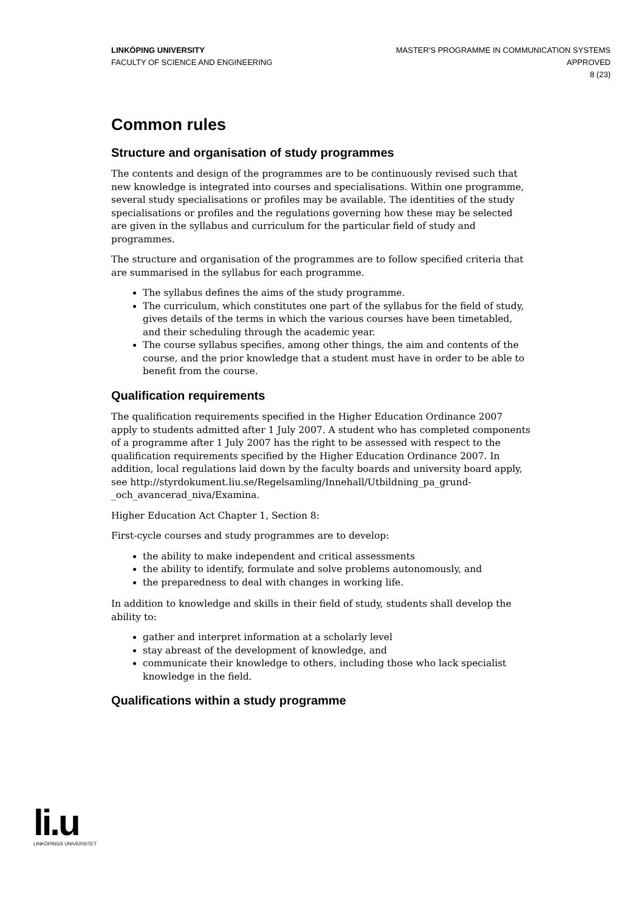LINKÖPING UNIVERSITY
FACULTY OF SCIENCE AND ENGINEERING
MASTER'S PROGRAMME IN COMMUNICATION SYSTEMS
APPROVED
8 (23)
Common rules
Structure and organisation of study programmes
The contents and design of the programmes are to be continuously revised such that new knowledge is integrated into courses and specialisations. Within one programme, several study specialisations or profiles may be available. The identities of the study specialisations or profiles and the regulations governing how these may be selected are given in the syllabus and curriculum for the particular field of study and programmes.
The structure and organisation of the programmes are to follow specified criteria that are summarised in the syllabus for each programme.
The syllabus defines the aims of the study programme.
The curriculum, which constitutes one part of the syllabus for the field of study, gives details of the terms in which the various courses have been timetabled, and their scheduling through the academic year.
The course syllabus specifies, among other things, the aim and contents of the course, and the prior knowledge that a student must have in order to be able to benefit from the course.
Qualification requirements
The qualification requirements specified in the Higher Education Ordinance 2007 apply to students admitted after 1 July 2007. A student who has completed components of a programme after 1 July 2007 has the right to be assessed with respect to the qualification requirements specified by the Higher Education Ordinance 2007. In addition, local regulations laid down by the faculty boards and university board apply, see http://styrdokument.liu.se/Regelsamling/Innehall/Utbildning_pa_grund-_och_avancerad_niva/Examina.
Higher Education Act Chapter 1, Section 8:
First-cycle courses and study programmes are to develop:
the ability to make independent and critical assessments
the ability to identify, formulate and solve problems autonomously, and
the preparedness to deal with changes in working life.
In addition to knowledge and skills in their field of study, students shall develop the ability to:
gather and interpret information at a scholarly level
stay abreast of the development of knowledge, and
communicate their knowledge to others, including those who lack specialist knowledge in the field.
Qualifications within a study programme
li.u
LINKÖPINGS UNIVERSITET